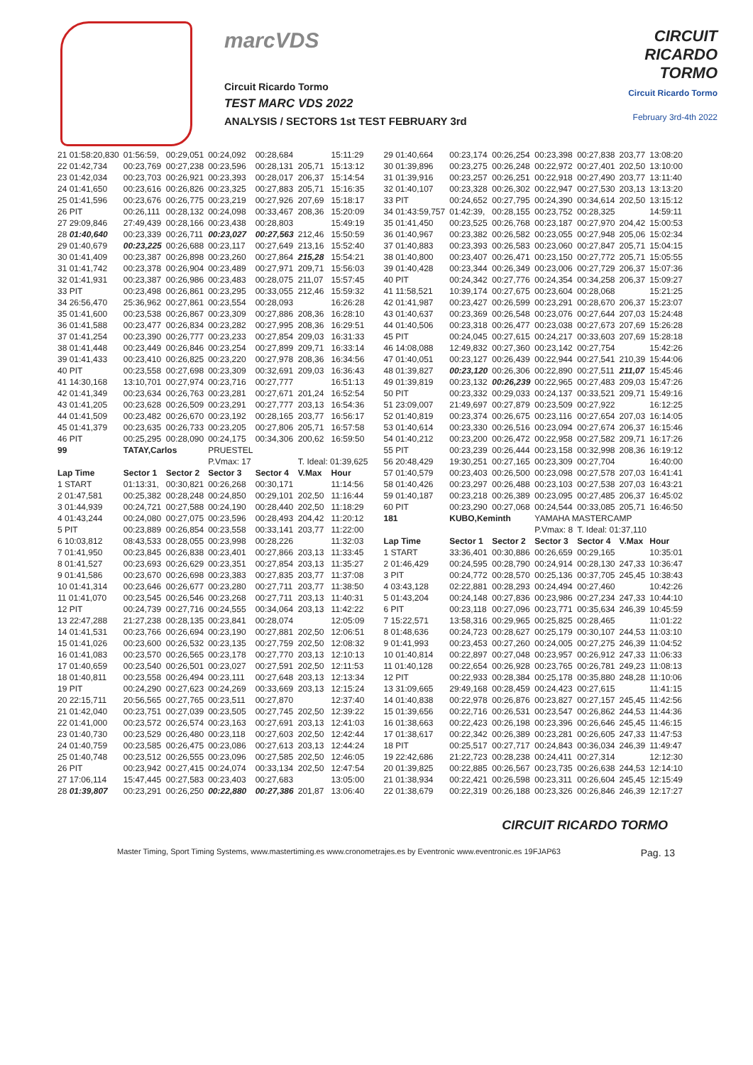marcVDS
Circuit Ricardo Tormo
TEST MARC VDS 2022
ANALYSIS / SECTORS 1st TEST FEBRUARY 3rd
CIRCUIT RICARDO TORMO
Circuit Ricardo Tormo
February 3rd-4th 2022
| 21 01:58:20,830 | 01:56:59, | 00:29,051 | 00:24,092 | 00:28,684 | | 15:11:29 |
| 22 01:42,734 | 00:23,769 | 00:27,238 | 00:23,596 | 00:28,131 | 205,71 | 15:13:12 |
| 23 01:42,034 | 00:23,703 | 00:26,921 | 00:23,393 | 00:28,017 | 206,37 | 15:14:54 |
| 24 01:41,650 | 00:23,616 | 00:26,826 | 00:23,325 | 00:27,883 | 205,71 | 15:16:35 |
| 25 01:41,596 | 00:23,676 | 00:26,775 | 00:23,219 | 00:27,926 | 207,69 | 15:18:17 |
| 26 PIT | 00:26,111 | 00:28,132 | 00:24,098 | 00:33,467 | 208,36 | 15:20:09 |
| 27 29:09,846 | 27:49,439 | 00:28,166 | 00:23,438 | 00:28,803 | | 15:49:19 |
| 28 01:40,640 | 00:23,339 | 00:26,711 | 00:23,027 | 00:27,563 | 212,46 | 15:50:59 |
| 29 01:40,679 | 00:23,225 | 00:26,688 | 00:23,117 | 00:27,649 | 213,16 | 15:52:40 |
| 30 01:41,409 | 00:23,387 | 00:26,898 | 00:23,260 | 00:27,864 | 215,28 | 15:54:21 |
| 31 01:41,742 | 00:23,378 | 00:26,904 | 00:23,489 | 00:27,971 | 209,71 | 15:56:03 |
| 32 01:41,931 | 00:23,387 | 00:26,986 | 00:23,483 | 00:28,075 | 211,07 | 15:57:45 |
| 33 PIT | 00:23,498 | 00:26,861 | 00:23,295 | 00:33,055 | 212,46 | 15:59:32 |
| 34 26:56,470 | 25:36,962 | 00:27,861 | 00:23,554 | 00:28,093 | | 16:26:28 |
| 35 01:41,600 | 00:23,538 | 00:26,867 | 00:23,309 | 00:27,886 | 208,36 | 16:28:10 |
| 36 01:41,588 | 00:23,477 | 00:26,834 | 00:23,282 | 00:27,995 | 208,36 | 16:29:51 |
| 37 01:41,254 | 00:23,390 | 00:26,777 | 00:23,233 | 00:27,854 | 209,03 | 16:31:33 |
| 38 01:41,448 | 00:23,449 | 00:26,846 | 00:23,254 | 00:27,899 | 209,71 | 16:33:14 |
| 39 01:41,433 | 00:23,410 | 00:26,825 | 00:23,220 | 00:27,978 | 208,36 | 16:34:56 |
| 40 PIT | 00:23,558 | 00:27,698 | 00:23,309 | 00:32,691 | 209,03 | 16:36:43 |
| 41 14:30,168 | 13:10,701 | 00:27,974 | 00:23,716 | 00:27,777 | | 16:51:13 |
| 42 01:41,349 | 00:23,634 | 00:26,763 | 00:23,281 | 00:27,671 | 201,24 | 16:52:54 |
| 43 01:41,205 | 00:23,628 | 00:26,509 | 00:23,291 | 00:27,777 | 203,13 | 16:54:36 |
| 44 01:41,509 | 00:23,482 | 00:26,670 | 00:23,192 | 00:28,165 | 203,77 | 16:56:17 |
| 45 01:41,379 | 00:23,635 | 00:26,733 | 00:23,205 | 00:27,806 | 205,71 | 16:57:58 |
| 46 PIT | 00:25,295 | 00:28,090 | 00:24,175 | 00:34,306 | 200,62 | 16:59:50 |
| 99 | TATAY,Carlos | | PRUESTEL | | | |
| | | | P.Vmax: 17 | | T. Ideal: 01:39,625 | |
| Lap Time | Sector 1 | Sector 2 | Sector 3 | Sector 4 | V.Max | Hour |
| 1 START | 01:13:31, | 00:30,821 | 00:26,268 | 00:30,171 | | 11:14:56 |
| 2 01:47,581 | 00:25,382 | 00:28,248 | 00:24,850 | 00:29,101 | 202,50 | 11:16:44 |
| 3 01:44,939 | 00:24,721 | 00:27,588 | 00:24,190 | 00:28,440 | 202,50 | 11:18:29 |
| 4 01:43,244 | 00:24,080 | 00:27,075 | 00:23,596 | 00:28,493 | 204,42 | 11:20:12 |
| 5 PIT | 00:23,889 | 00:26,854 | 00:23,558 | 00:33,141 | 203,77 | 11:22:00 |
| 6 10:03,812 | 08:43,533 | 00:28,055 | 00:23,998 | 00:28,226 | | 11:32:03 |
| 7 01:41,950 | 00:23,845 | 00:26,838 | 00:23,401 | 00:27,866 | 203,13 | 11:33:45 |
| 8 01:41,527 | 00:23,693 | 00:26,629 | 00:23,351 | 00:27,854 | 203,13 | 11:35:27 |
| 9 01:41,586 | 00:23,670 | 00:26,698 | 00:23,383 | 00:27,835 | 203,77 | 11:37:08 |
| 10 01:41,314 | 00:23,646 | 00:26,677 | 00:23,280 | 00:27,711 | 203,77 | 11:38:50 |
| 11 01:41,070 | 00:23,545 | 00:26,546 | 00:23,268 | 00:27,711 | 203,13 | 11:40:31 |
| 12 PIT | 00:24,739 | 00:27,716 | 00:24,555 | 00:34,064 | 203,13 | 11:42:22 |
| 13 22:47,288 | 21:27,238 | 00:28,135 | 00:23,841 | 00:28,074 | | 12:05:09 |
| 14 01:41,531 | 00:23,766 | 00:26,694 | 00:23,190 | 00:27,881 | 202,50 | 12:06:51 |
| 15 01:41,026 | 00:23,600 | 00:26,532 | 00:23,135 | 00:27,759 | 202,50 | 12:08:32 |
| 16 01:41,083 | 00:23,570 | 00:26,565 | 00:23,178 | 00:27,770 | 203,13 | 12:10:13 |
| 17 01:40,659 | 00:23,540 | 00:26,501 | 00:23,027 | 00:27,591 | 202,50 | 12:11:53 |
| 18 01:40,811 | 00:23,558 | 00:26,494 | 00:23,111 | 00:27,648 | 203,13 | 12:13:34 |
| 19 PIT | 00:24,290 | 00:27,623 | 00:24,269 | 00:33,669 | 203,13 | 12:15:24 |
| 20 22:15,711 | 20:56,565 | 00:27,765 | 00:23,511 | 00:27,870 | | 12:37:40 |
| 21 01:42,040 | 00:23,751 | 00:27,039 | 00:23,505 | 00:27,745 | 202,50 | 12:39:22 |
| 22 01:41,000 | 00:23,572 | 00:26,574 | 00:23,163 | 00:27,691 | 203,13 | 12:41:03 |
| 23 01:40,730 | 00:23,529 | 00:26,480 | 00:23,118 | 00:27,603 | 202,50 | 12:42:44 |
| 24 01:40,759 | 00:23,585 | 00:26,475 | 00:23,086 | 00:27,613 | 203,13 | 12:44:24 |
| 25 01:40,748 | 00:23,512 | 00:26,555 | 00:23,096 | 00:27,585 | 202,50 | 12:46:05 |
| 26 PIT | 00:23,942 | 00:27,415 | 00:24,074 | 00:33,134 | 202,50 | 12:47:54 |
| 27 17:06,114 | 15:47,445 | 00:27,583 | 00:23,403 | 00:27,683 | | 13:05:00 |
| 28 01:39,807 | 00:23,291 | 00:26,250 | 00:22,880 | 00:27,386 | 201,87 | 13:06:40 |
| 29 01:40,664 | 00:23,174 | 00:26,254 | 00:23,398 | 00:27,838 | 203,77 | 13:08:20 |
| 30 01:39,896 | 00:23,275 | 00:26,248 | 00:22,972 | 00:27,401 | 202,50 | 13:10:00 |
| 31 01:39,916 | 00:23,257 | 00:26,251 | 00:22,918 | 00:27,490 | 203,77 | 13:11:40 |
| 32 01:40,107 | 00:23,328 | 00:26,302 | 00:22,947 | 00:27,530 | 203,13 | 13:13:20 |
| 33 PIT | 00:24,652 | 00:27,795 | 00:24,390 | 00:34,614 | 202,50 | 13:15:12 |
| 34 01:43:59,757 | 01:42:39, | 00:28,155 | 00:23,752 | 00:28,325 | | 14:59:11 |
| 35 01:41,450 | 00:23,525 | 00:26,768 | 00:23,187 | 00:27,970 | 204,42 | 15:00:53 |
| 36 01:40,967 | 00:23,382 | 00:26,582 | 00:23,055 | 00:27,948 | 205,06 | 15:02:34 |
| 37 01:40,883 | 00:23,393 | 00:26,583 | 00:23,060 | 00:27,847 | 205,71 | 15:04:15 |
| 38 01:40,800 | 00:23,407 | 00:26,471 | 00:23,150 | 00:27,772 | 205,71 | 15:05:55 |
| 39 01:40,428 | 00:23,344 | 00:26,349 | 00:23,006 | 00:27,729 | 206,37 | 15:07:36 |
| 40 PIT | 00:24,342 | 00:27,776 | 00:24,354 | 00:34,258 | 206,37 | 15:09:27 |
| 41 11:58,521 | 10:39,174 | 00:27,675 | 00:23,604 | 00:28,068 | | 15:21:25 |
| 42 01:41,987 | 00:23,427 | 00:26,599 | 00:23,291 | 00:28,670 | 206,37 | 15:23:07 |
| 43 01:40,637 | 00:23,369 | 00:26,548 | 00:23,076 | 00:27,644 | 207,03 | 15:24:48 |
| 44 01:40,506 | 00:23,318 | 00:26,477 | 00:23,038 | 00:27,673 | 207,69 | 15:26:28 |
| 45 PIT | 00:24,045 | 00:27,615 | 00:24,217 | 00:33,603 | 207,69 | 15:28:18 |
| 46 14:08,088 | 12:49,832 | 00:27,360 | 00:23,142 | 00:27,754 | | 15:42:26 |
| 47 01:40,051 | 00:23,127 | 00:26,439 | 00:22,944 | 00:27,541 | 210,39 | 15:44:06 |
| 48 01:39,827 | 00:23,120 | 00:26,306 | 00:22,890 | 00:27,511 | 211,07 | 15:45:46 |
| 49 01:39,819 | 00:23,132 | 00:26,239 | 00:22,965 | 00:27,483 | 209,03 | 15:47:26 |
| 50 PIT | 00:23,332 | 00:29,033 | 00:24,137 | 00:33,521 | 209,71 | 15:49:16 |
| 51 23:09,007 | 21:49,697 | 00:27,879 | 00:23,509 | 00:27,922 | | 16:12:25 |
| 52 01:40,819 | 00:23,374 | 00:26,675 | 00:23,116 | 00:27,654 | 207,03 | 16:14:05 |
| 53 01:40,614 | 00:23,330 | 00:26,516 | 00:23,094 | 00:27,674 | 206,37 | 16:15:46 |
| 54 01:40,212 | 00:23,200 | 00:26,472 | 00:22,958 | 00:27,582 | 209,71 | 16:17:26 |
| 55 PIT | 00:23,239 | 00:26,444 | 00:23,158 | 00:32,998 | 208,36 | 16:19:12 |
| 56 20:48,429 | 19:30,251 | 00:27,165 | 00:23,309 | 00:27,704 | | 16:40:00 |
| 57 01:40,579 | 00:23,403 | 00:26,500 | 00:23,098 | 00:27,578 | 207,03 | 16:41:41 |
| 58 01:40,426 | 00:23,297 | 00:26,488 | 00:23,103 | 00:27,538 | 207,03 | 16:43:21 |
| 59 01:40,187 | 00:23,218 | 00:26,389 | 00:23,095 | 00:27,485 | 206,37 | 16:45:02 |
| 60 PIT | 00:23,290 | 00:27,068 | 00:24,544 | 00:33,085 | 205,71 | 16:46:50 |
| 181 | KUBO,Keminth | | YAMAHA MASTERCAMP | | | |
| | | | P.Vmax: 8 | T. Ideal: 01:37,110 | | |
| Lap Time | Sector 1 | Sector 2 | Sector 3 | Sector 4 | V.Max | Hour |
| 1 START | 33:36,401 | 00:30,886 | 00:26,659 | 00:29,165 | | 10:35:01 |
| 2 01:46,429 | 00:24,595 | 00:28,790 | 00:24,914 | 00:28,130 | 247,33 | 10:36:47 |
| 3 PIT | 00:24,772 | 00:28,570 | 00:25,136 | 00:37,705 | 245,45 | 10:38:43 |
| 4 03:43,128 | 02:22,881 | 00:28,293 | 00:24,494 | 00:27,460 | | 10:42:26 |
| 5 01:43,204 | 00:24,148 | 00:27,836 | 00:23,986 | 00:27,234 | 247,33 | 10:44:10 |
| 6 PIT | 00:23,118 | 00:27,096 | 00:23,771 | 00:35,634 | 246,39 | 10:45:59 |
| 7 15:22,571 | 13:58,316 | 00:29,965 | 00:25,825 | 00:28,465 | | 11:01:22 |
| 8 01:48,636 | 00:24,723 | 00:28,627 | 00:25,179 | 00:30,107 | 244,53 | 11:03:10 |
| 9 01:41,993 | 00:23,453 | 00:27,260 | 00:24,005 | 00:27,275 | 246,39 | 11:04:52 |
| 10 01:40,814 | 00:22,897 | 00:27,048 | 00:23,957 | 00:26,912 | 247,33 | 11:06:33 |
| 11 01:40,128 | 00:22,654 | 00:26,928 | 00:23,765 | 00:26,781 | 249,23 | 11:08:13 |
| 12 PIT | 00:22,933 | 00:28,384 | 00:25,178 | 00:35,880 | 248,28 | 11:10:06 |
| 13 31:09,665 | 29:49,168 | 00:28,459 | 00:24,423 | 00:27,615 | | 11:41:15 |
| 14 01:40,838 | 00:22,978 | 00:26,876 | 00:23,827 | 00:27,157 | 245,45 | 11:42:56 |
| 15 01:39,656 | 00:22,716 | 00:26,531 | 00:23,547 | 00:26,862 | 244,53 | 11:44:36 |
| 16 01:38,663 | 00:22,423 | 00:26,198 | 00:23,396 | 00:26,646 | 245,45 | 11:46:15 |
| 17 01:38,617 | 00:22,342 | 00:26,389 | 00:23,281 | 00:26,605 | 247,33 | 11:47:53 |
| 18 PIT | 00:25,517 | 00:27,717 | 00:24,843 | 00:36,034 | 246,39 | 11:49:47 |
| 19 22:42,686 | 21:22,723 | 00:28,238 | 00:24,411 | 00:27,314 | | 12:12:30 |
| 20 01:39,825 | 00:22,885 | 00:26,567 | 00:23,735 | 00:26,638 | 244,53 | 12:14:10 |
| 21 01:38,934 | 00:22,421 | 00:26,598 | 00:23,311 | 00:26,604 | 245,45 | 12:15:49 |
| 22 01:38,679 | 00:22,319 | 00:26,188 | 00:23,326 | 00:26,846 | 246,39 | 12:17:27 |
CIRCUIT RICARDO TORMO
Master Timing, Sport Timing Systems, www.mastertiming.es www.cronometrajes.es by Eventronic www.eventronic.es 19FJAP63 Pag. 13